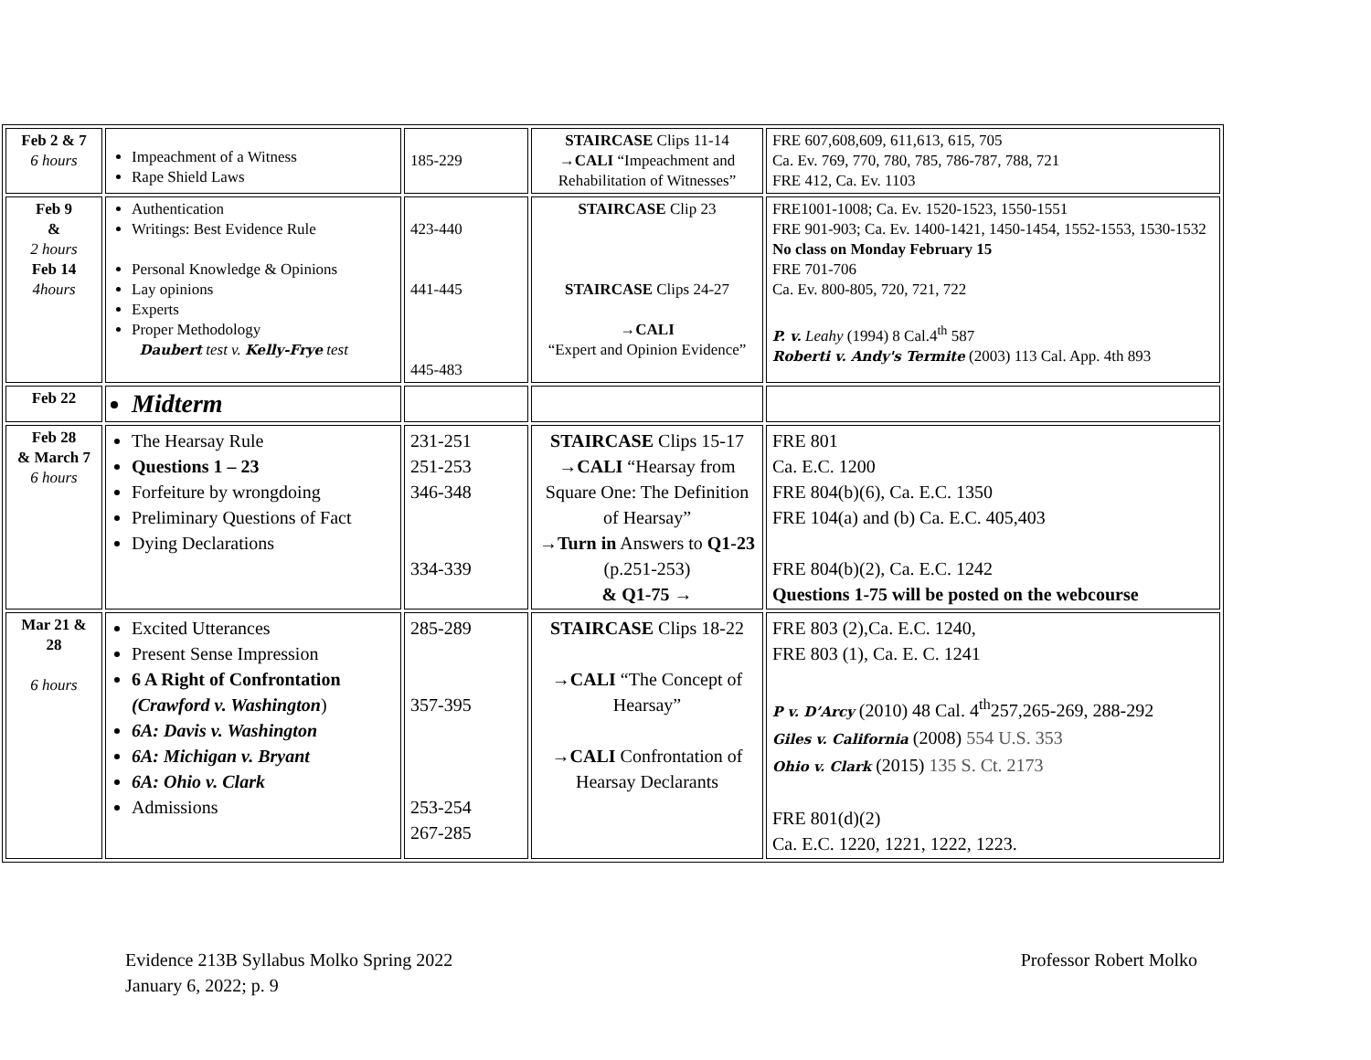| Feb 2 & 7 6 hours | Impeachment of a Witness Rape Shield Laws | 185-229 | STAIRCASE Clips 11-14 → CALI “Impeachment and Rehabilitation of Witnesses” | FRE 607,608,609, 611,613, 615, 705 Ca. Ev. 769, 770, 780, 785, 786-787, 788, 721 FRE 412, Ca. Ev. 1103 |
| Feb 9 & 2 hours Feb 14 4hours | Authentication Writings: Best Evidence Rule Personal Knowledge & Opinions Lay opinions Experts Proper Methodology Daubert test v. Kelly-Frye test | 423-440 441-445 445-483 | STAIRCASE Clip 23 STAIRCASE Clips 24-27 → CALI “Expert and Opinion Evidence” | FRE1001-1008; Ca. Ev. 1520-1523, 1550-1551 FRE 901-903; Ca. Ev. 1400-1421, 1450-1454, 1552-1553, 1530-1532 No class on Monday February 15 FRE 701-706 Ca. Ev. 800-805, 720, 721, 722 P. v. Leahy (1994) 8 Cal.4<sup>th</sup> 587 Roberti v. Andy's Termite (2003) 113 Cal. App. 4th 893 |
| Feb 22 | Midterm | | | |
| Feb 28 & March 7 6 hours | The Hearsay Rule Questions 1 – 23 Forfeiture by wrongdoing Preliminary Questions of Fact Dying Declarations | 231-251 251-253 346-348 334-339 | STAIRCASE Clips 15-17 → CALI “Hearsay from Square One: The Definition of Hearsay” → Turn in Answers to Q1-23 (p.251-253) & Q1-75 → | FRE 801 Ca. E.C. 1200 FRE 804(b)(6), Ca. E.C. 1350 FRE 104(a) and (b) Ca. E.C. 405,403 FRE 804(b)(2), Ca. E.C. 1242 Questions 1-75 will be posted on the webcourse |
| Mar 21 & 28 6 hours | Excited Utterances Present Sense Impression 6 A Right of Confrontation (Crawford v. Washington ) 6A: Davis v. Washington 6A: Michigan v. Bryant 6A: Ohio v. Clark Admissions | 285-289 357-395 253-254 267-285 | STAIRCASE Clips 18-22 → CALI “The Concept of Hearsay” → CALI Confrontation of Hearsay Declarants | FRE 803 (2),Ca. E.C. 1240, FRE 803 (1), Ca. E. C. 1241 P v. D’Arcy (2010) 48 Cal. 4<sup>th</sup>257,265-269, 288-292 Giles v. California (2008) 554 U.S. 353 Ohio v. Clark (2015) 135 S. Ct. 2173 FRE 801(d)(2) Ca. E.C. 1220, 1221, 1222, 1223. |
Evidence 213B Syllabus Molko Spring 2022
January 6, 2022; p. 9
Professor Robert Molko